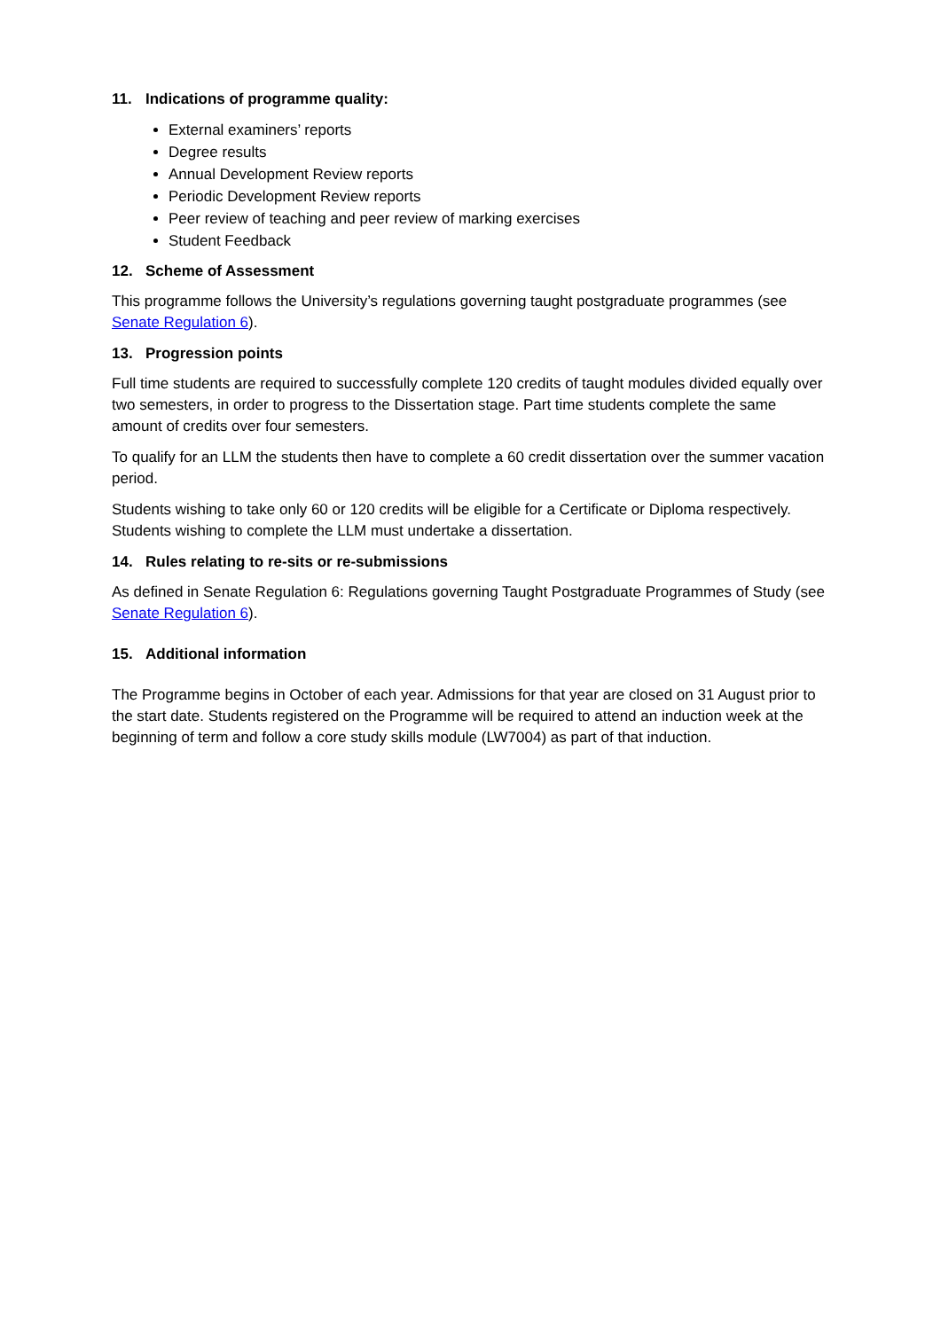11. Indications of programme quality:
External examiners’ reports
Degree results
Annual Development Review reports
Periodic Development Review reports
Peer review of teaching and peer review of marking exercises
Student Feedback
12. Scheme of Assessment
This programme follows the University’s regulations governing taught postgraduate programmes (see Senate Regulation 6).
13. Progression points
Full time students are required to successfully complete 120 credits of taught modules divided equally over two semesters, in order to progress to the Dissertation stage. Part time students complete the same amount of credits over four semesters.
To qualify for an LLM the students then have to complete a 60 credit dissertation over the summer vacation period.
Students wishing to take only 60 or 120 credits will be eligible for a Certificate or Diploma respectively. Students wishing to complete the LLM must undertake a dissertation.
14. Rules relating to re-sits or re-submissions
As defined in Senate Regulation 6: Regulations governing Taught Postgraduate Programmes of Study (see Senate Regulation 6).
15. Additional information
The Programme begins in October of each year. Admissions for that year are closed on 31 August prior to the start date. Students registered on the Programme will be required to attend an induction week at the beginning of term and follow a core study skills module (LW7004) as part of that induction.